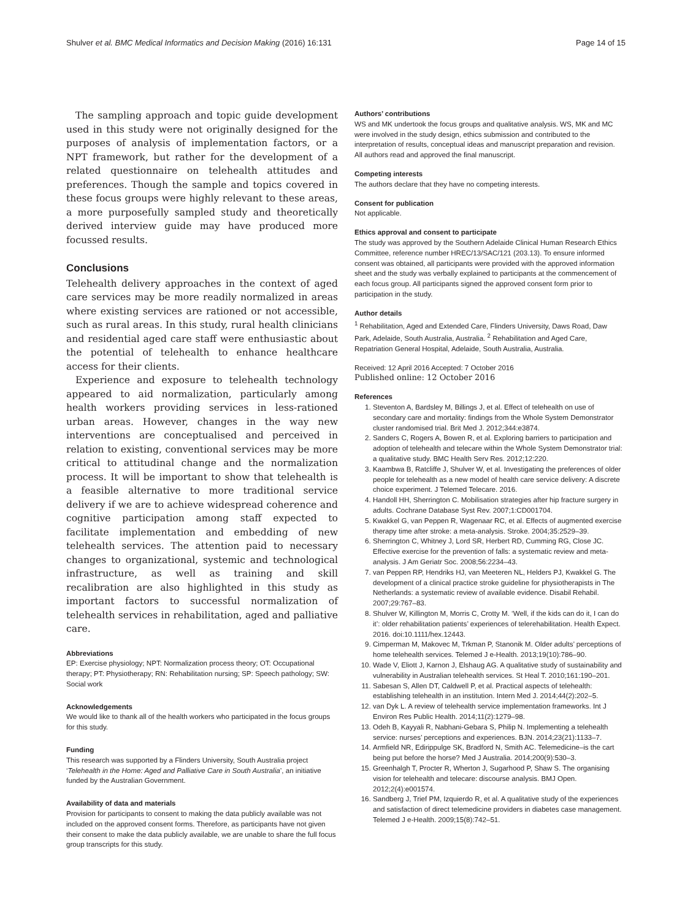Shulver et al. BMC Medical Informatics and Decision Making (2016) 16:131 Page 14 of 15
The sampling approach and topic guide development used in this study were not originally designed for the purposes of analysis of implementation factors, or a NPT framework, but rather for the development of a related questionnaire on telehealth attitudes and preferences. Though the sample and topics covered in these focus groups were highly relevant to these areas, a more purposefully sampled study and theoretically derived interview guide may have produced more focussed results.
Conclusions
Telehealth delivery approaches in the context of aged care services may be more readily normalized in areas where existing services are rationed or not accessible, such as rural areas. In this study, rural health clinicians and residential aged care staff were enthusiastic about the potential of telehealth to enhance healthcare access for their clients.
Experience and exposure to telehealth technology appeared to aid normalization, particularly among health workers providing services in less-rationed urban areas. However, changes in the way new interventions are conceptualised and perceived in relation to existing, conventional services may be more critical to attitudinal change and the normalization process. It will be important to show that telehealth is a feasible alternative to more traditional service delivery if we are to achieve widespread coherence and cognitive participation among staff expected to facilitate implementation and embedding of new telehealth services. The attention paid to necessary changes to organizational, systemic and technological infrastructure, as well as training and skill recalibration are also highlighted in this study as important factors to successful normalization of telehealth services in rehabilitation, aged and palliative care.
Abbreviations
EP: Exercise physiology; NPT: Normalization process theory; OT: Occupational therapy; PT: Physiotherapy; RN: Rehabilitation nursing; SP: Speech pathology; SW: Social work
Acknowledgements
We would like to thank all of the health workers who participated in the focus groups for this study.
Funding
This research was supported by a Flinders University, South Australia project ‘Telehealth in the Home: Aged and Palliative Care in South Australia’, an initiative funded by the Australian Government.
Availability of data and materials
Provision for participants to consent to making the data publicly available was not included on the approved consent forms. Therefore, as participants have not given their consent to make the data publicly available, we are unable to share the full focus group transcripts for this study.
Authors’ contributions
WS and MK undertook the focus groups and qualitative analysis. WS, MK and MC were involved in the study design, ethics submission and contributed to the interpretation of results, conceptual ideas and manuscript preparation and revision. All authors read and approved the final manuscript.
Competing interests
The authors declare that they have no competing interests.
Consent for publication
Not applicable.
Ethics approval and consent to participate
The study was approved by the Southern Adelaide Clinical Human Research Ethics Committee, reference number HREC/13/SAC/121 (203.13). To ensure informed consent was obtained, all participants were provided with the approved information sheet and the study was verbally explained to participants at the commencement of each focus group. All participants signed the approved consent form prior to participation in the study.
Author details
<sup>1</sup> Rehabilitation, Aged and Extended Care, Flinders University, Daws Road, Daw Park, Adelaide, South Australia, Australia. <sup>2</sup> Rehabilitation and Aged Care, Repatriation General Hospital, Adelaide, South Australia, Australia.
Received: 12 April 2016 Accepted: 7 October 2016
Published online: 12 October 2016
References
1. Steventon A, Bardsley M, Billings J, et al. Effect of telehealth on use of secondary care and mortality: findings from the Whole System Demonstrator cluster randomised trial. Brit Med J. 2012;344:e3874.
2. Sanders C, Rogers A, Bowen R, et al. Exploring barriers to participation and adoption of telehealth and telecare within the Whole System Demonstrator trial: a qualitative study. BMC Health Serv Res. 2012;12:220.
3. Kaambwa B, Ratcliffe J, Shulver W, et al. Investigating the preferences of older people for telehealth as a new model of health care service delivery: A discrete choice experiment. J Telemed Telecare. 2016.
4. Handoll HH, Sherrington C. Mobilisation strategies after hip fracture surgery in adults. Cochrane Database Syst Rev. 2007;1:CD001704.
5. Kwakkel G, van Peppen R, Wagenaar RC, et al. Effects of augmented exercise therapy time after stroke: a meta-analysis. Stroke. 2004;35:2529–39.
6. Sherrington C, Whitney J, Lord SR, Herbert RD, Cumming RG, Close JC. Effective exercise for the prevention of falls: a systematic review and meta-analysis. J Am Geriatr Soc. 2008;56:2234–43.
7. van Peppen RP, Hendriks HJ, van Meeteren NL, Helders PJ, Kwakkel G. The development of a clinical practice stroke guideline for physiotherapists in The Netherlands: a systematic review of available evidence. Disabil Rehabil. 2007;29:767–83.
8. Shulver W, Killington M, Morris C, Crotty M. ‘Well, if the kids can do it, I can do it’: older rehabilitation patients’ experiences of telerehabilitation. Health Expect. 2016. doi:10.1111/hex.12443.
9. Cimperman M, Makovec M, Trkman P, Stanonik M. Older adults’ perceptions of home telehealth services. Telemed J e-Health. 2013;19(10):786–90.
10. Wade V, Eliott J, Karnon J, Elshaug AG. A qualitative study of sustainability and vulnerability in Australian telehealth services. St Heal T. 2010;161:190–201.
11. Sabesan S, Allen DT, Caldwell P, et al. Practical aspects of telehealth: establishing telehealth in an institution. Intern Med J. 2014;44(2):202–5.
12. van Dyk L. A review of telehealth service implementation frameworks. Int J Environ Res Public Health. 2014;11(2):1279–98.
13. Odeh B, Kayyali R, Nabhani-Gebara S, Philip N. Implementing a telehealth service: nurses’ perceptions and experiences. BJN. 2014;23(21):1133–7.
14. Armfield NR, Edirippulge SK, Bradford N, Smith AC. Telemedicine–is the cart being put before the horse? Med J Australia. 2014;200(9):530–3.
15. Greenhalgh T, Procter R, Wherton J, Sugarhood P, Shaw S. The organising vision for telehealth and telecare: discourse analysis. BMJ Open. 2012;2(4):e001574.
16. Sandberg J, Trief PM, Izquierdo R, et al. A qualitative study of the experiences and satisfaction of direct telemedicine providers in diabetes case management. Telemed J e-Health. 2009;15(8):742–51.